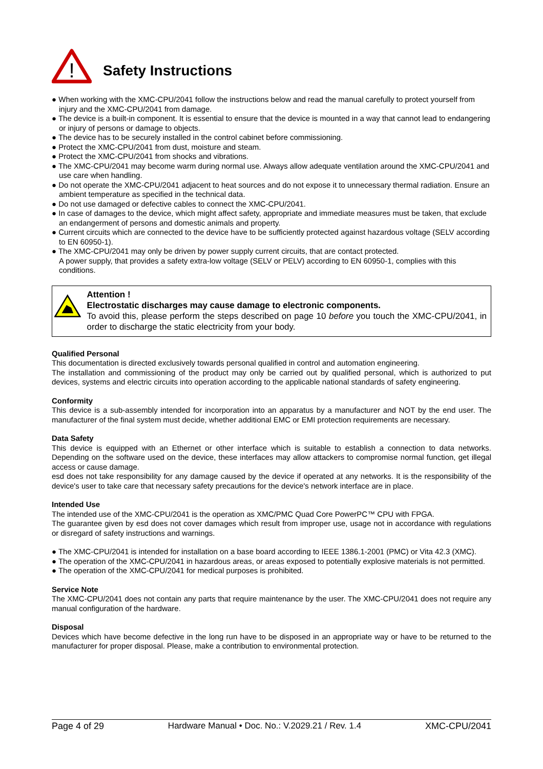!
Safety Instructions
● When working with the XMC-CPU/2041 follow the instructions below and read the manual carefully to protect yourself from injury and the XMC-CPU/2041 from damage.
● The device is a built-in component. It is essential to ensure that the device is mounted in a way that cannot lead to endangering or injury of persons or damage to objects.
● The device has to be securely installed in the control cabinet before commissioning.
● Protect the XMC-CPU/2041 from dust, moisture and steam.
● Protect the XMC-CPU/2041 from shocks and vibrations.
● The XMC-CPU/2041 may become warm during normal use. Always allow adequate ventilation around the XMC-CPU/2041 and use care when handling.
● Do not operate the XMC-CPU/2041 adjacent to heat sources and do not expose it to unnecessary thermal radiation. Ensure an ambient temperature as specified in the technical data.
● Do not use damaged or defective cables to connect the XMC-CPU/2041.
● In case of damages to the device, which might affect safety, appropriate and immediate measures must be taken, that exclude an endangerment of persons and domestic animals and property.
● Current circuits which are connected to the device have to be sufficiently protected against hazardous voltage (SELV according to EN 60950-1).
● The XMC-CPU/2041 may only be driven by power supply current circuits, that are contact protected.
A power supply, that provides a safety extra-low voltage (SELV or PELV) according to EN 60950-1, complies with this conditions.
Attention !
Electrostatic discharges may cause damage to electronic components.
To avoid this, please perform the steps described on page 10 before you touch the XMC-CPU/2041, in order to discharge the static electricity from your body.
Qualified Personal
This documentation is directed exclusively towards personal qualified in control and automation engineering.
The installation and commissioning of the product may only be carried out by qualified personal, which is authorized to put devices, systems and electric circuits into operation according to the applicable national standards of safety engineering.
Conformity
This device is a sub-assembly intended for incorporation into an apparatus by a manufacturer and NOT by the end user. The manufacturer of the final system must decide, whether additional EMC or EMI protection requirements are necessary.
Data Safety
This device is equipped with an Ethernet or other interface which is suitable to establish a connection to data networks. Depending on the software used on the device, these interfaces may allow attackers to compromise normal function, get illegal access or cause damage.
esd does not take responsibility for any damage caused by the device if operated at any networks. It is the responsibility of the device's user to take care that necessary safety precautions for the device's network interface are in place.
Intended Use
The intended use of the XMC-CPU/2041 is the operation as XMC/PMC Quad Core PowerPC™ CPU with FPGA.
The guarantee given by esd does not cover damages which result from improper use, usage not in accordance with regulations or disregard of safety instructions and warnings.
● The XMC-CPU/2041 is intended for installation on a base board according to IEEE 1386.1-2001 (PMC) or Vita 42.3 (XMC).
● The operation of the XMC-CPU/2041 in hazardous areas, or areas exposed to potentially explosive materials is not permitted.
● The operation of the XMC-CPU/2041 for medical purposes is prohibited.
Service Note
The XMC-CPU/2041 does not contain any parts that require maintenance by the user. The XMC-CPU/2041 does not require any manual configuration of the hardware.
Disposal
Devices which have become defective in the long run have to be disposed in an appropriate way or have to be returned to the manufacturer for proper disposal. Please, make a contribution to environmental protection.
Page 4 of 29 Hardware Manual • Doc. No.: V.2029.21 / Rev. 1.4 XMC-CPU/2041